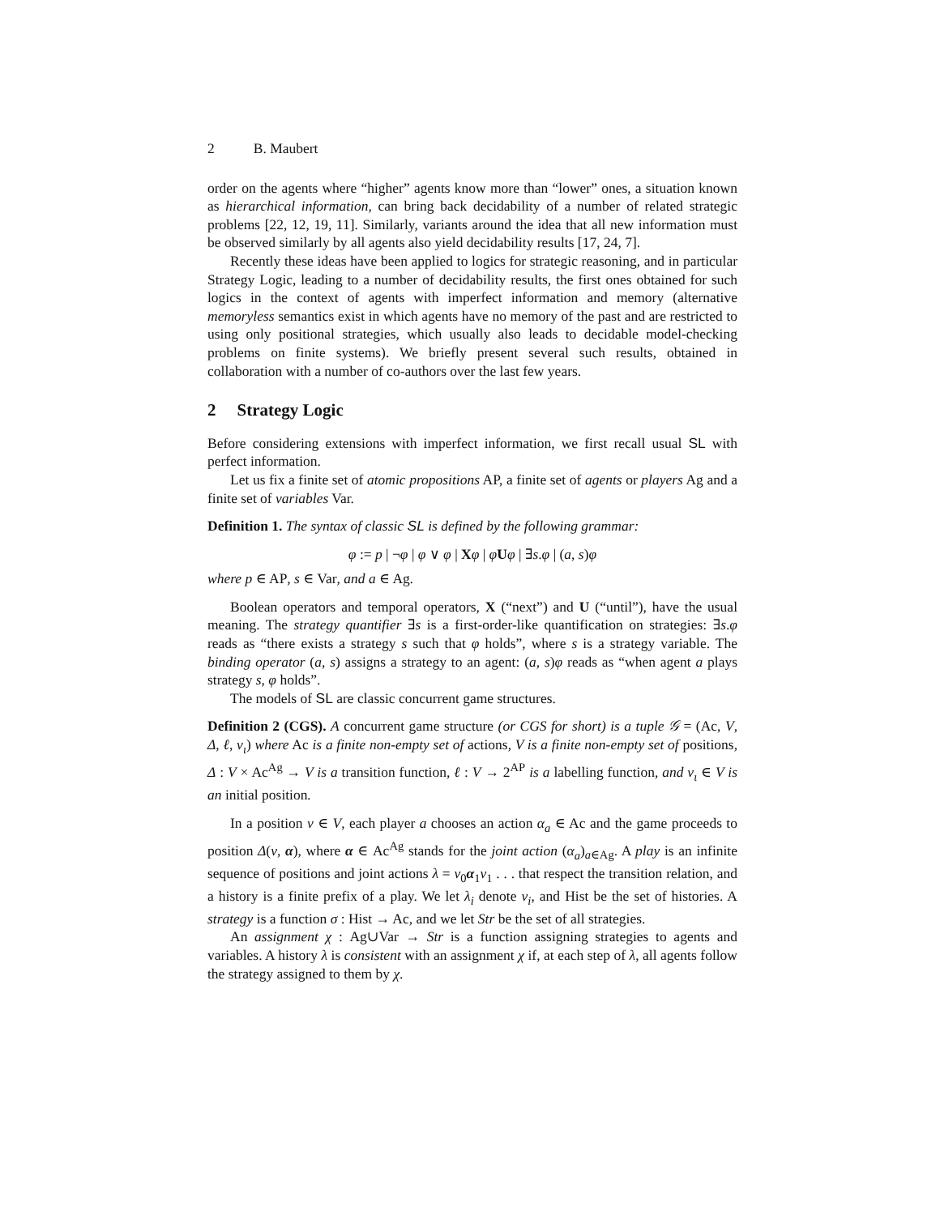2 B. Maubert
order on the agents where “higher” agents know more than “lower” ones, a situation known as hierarchical information, can bring back decidability of a number of related strategic problems [22, 12, 19, 11]. Similarly, variants around the idea that all new information must be observed similarly by all agents also yield decidability results [17, 24, 7].
Recently these ideas have been applied to logics for strategic reasoning, and in particular Strategy Logic, leading to a number of decidability results, the first ones obtained for such logics in the context of agents with imperfect information and memory (alternative memoryless semantics exist in which agents have no memory of the past and are restricted to using only positional strategies, which usually also leads to decidable model-checking problems on finite systems). We briefly present several such results, obtained in collaboration with a number of co-authors over the last few years.
2 Strategy Logic
Before considering extensions with imperfect information, we first recall usual SL with perfect information.
Let us fix a finite set of atomic propositions AP, a finite set of agents or players Ag and a finite set of variables Var.
Definition 1. The syntax of classic SL is defined by the following grammar:
φ := p | ¬φ | φ ∨ φ | Xφ | φUφ | ∃s.φ | (a, s)φ
where p ∈ AP, s ∈ Var, and a ∈ Ag.
Boolean operators and temporal operators, X (“next”) and U (“until”), have the usual meaning. The strategy quantifier ∃s is a first-order-like quantification on strategies: ∃s.φ reads as “there exists a strategy s such that φ holds”, where s is a strategy variable. The binding operator (a, s) assigns a strategy to an agent: (a, s)φ reads as “when agent a plays strategy s, φ holds”.
The models of SL are classic concurrent game structures.
Definition 2 (CGS). A concurrent game structure (or CGS for short) is a tuple 𝒢 = (Ac, V, Δ, ℓ, v<sub>ι</sub>) where Ac is a finite non-empty set of actions, V is a finite non-empty set of positions, Δ : V × Ac<sup>Ag</sup> → V is a transition function, ℓ : V → 2<sup>AP</sup> is a labelling function, and v<sub>ι</sub> ∈ V is an initial position.
In a position v ∈ V, each player a chooses an action α<sub>a</sub> ∈ Ac and the game proceeds to position Δ(v, α), where α ∈ Ac<sup>Ag</sup> stands for the joint action (α<sub>a</sub>)<sub>a∈Ag</sub>. A play is an infinite sequence of positions and joint actions λ = v<sub>0</sub>α<sub>1</sub>v<sub>1</sub> . . . that respect the transition relation, and a history is a finite prefix of a play. We let λ<sub>i</sub> denote v<sub>i</sub>, and Hist be the set of histories. A strategy is a function σ : Hist → Ac, and we let Str be the set of all strategies.
An assignment χ : Ag∪Var → Str is a function assigning strategies to agents and variables. A history λ is consistent with an assignment χ if, at each step of λ, all agents follow the strategy assigned to them by χ.